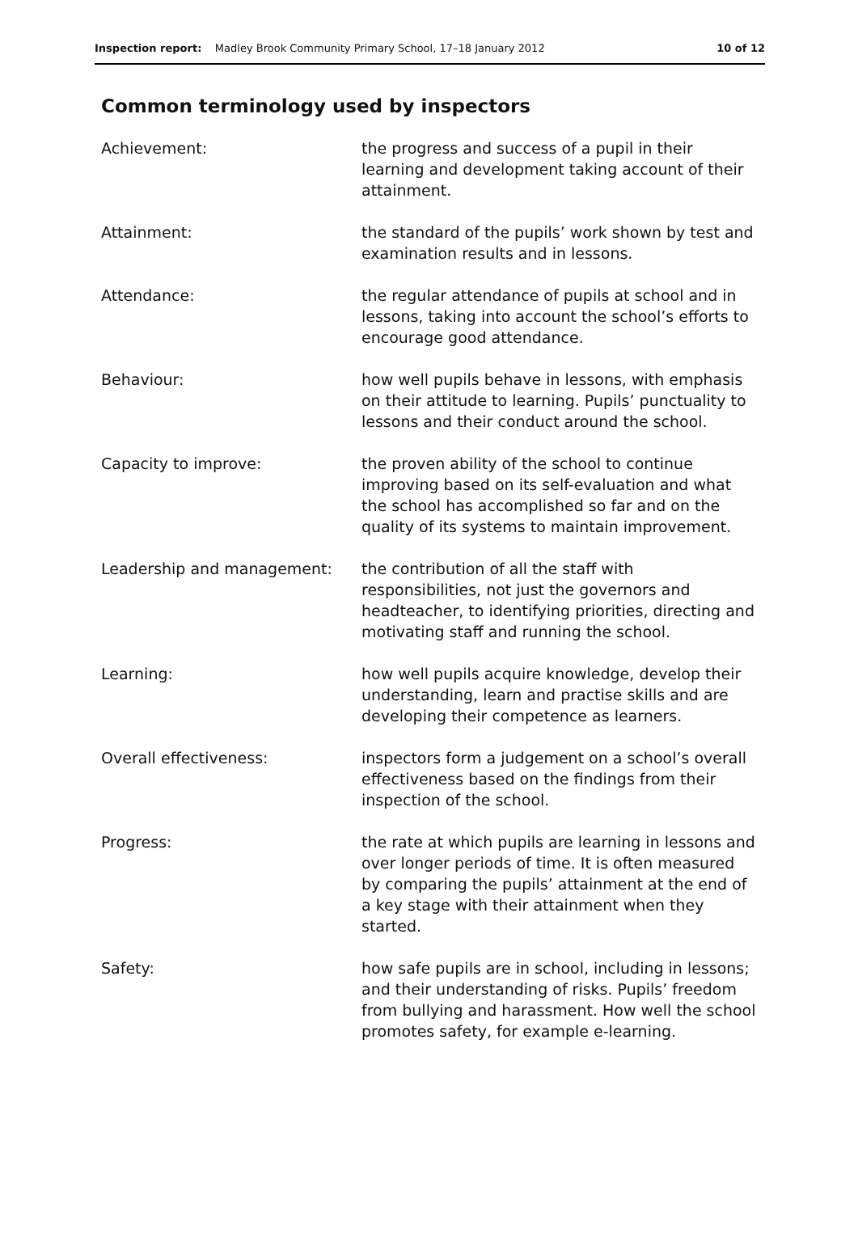Inspection report: Madley Brook Community Primary School, 17–18 January 2012
10 of 12
Common terminology used by inspectors
| Achievement: | the progress and success of a pupil in their learning and development taking account of their attainment. |
| Attainment: | the standard of the pupils’ work shown by test and examination results and in lessons. |
| Attendance: | the regular attendance of pupils at school and in lessons, taking into account the school’s efforts to encourage good attendance. |
| Behaviour: | how well pupils behave in lessons, with emphasis on their attitude to learning. Pupils’ punctuality to lessons and their conduct around the school. |
| Capacity to improve: | the proven ability of the school to continue improving based on its self-evaluation and what the school has accomplished so far and on the quality of its systems to maintain improvement. |
| Leadership and management: | the contribution of all the staff with responsibilities, not just the governors and headteacher, to identifying priorities, directing and motivating staff and running the school. |
| Learning: | how well pupils acquire knowledge, develop their understanding, learn and practise skills and are developing their competence as learners. |
| Overall effectiveness: | inspectors form a judgement on a school’s overall effectiveness based on the findings from their inspection of the school. |
| Progress: | the rate at which pupils are learning in lessons and over longer periods of time. It is often measured by comparing the pupils’ attainment at the end of a key stage with their attainment when they started. |
| Safety: | how safe pupils are in school, including in lessons; and their understanding of risks. Pupils’ freedom from bullying and harassment. How well the school promotes safety, for example e-learning. |